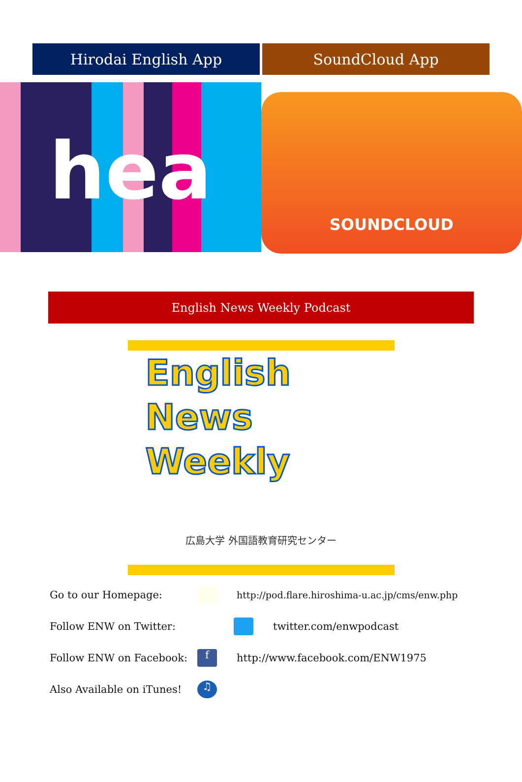Hirodai English App SoundCloud App
hea
SOUNDCLOUD
English News Weekly Podcast
English
News
Weekly
広島大学 外国語教育研究センター
Go to our Homepage: http://pod.flare.hiroshima-u.ac.jp/cms/enw.php
Follow ENW on Twitter: twitter.com/enwpodcast
Follow ENW on Facebook: f http://www.facebook.com/ENW1975
Also Available on iTunes! ♫